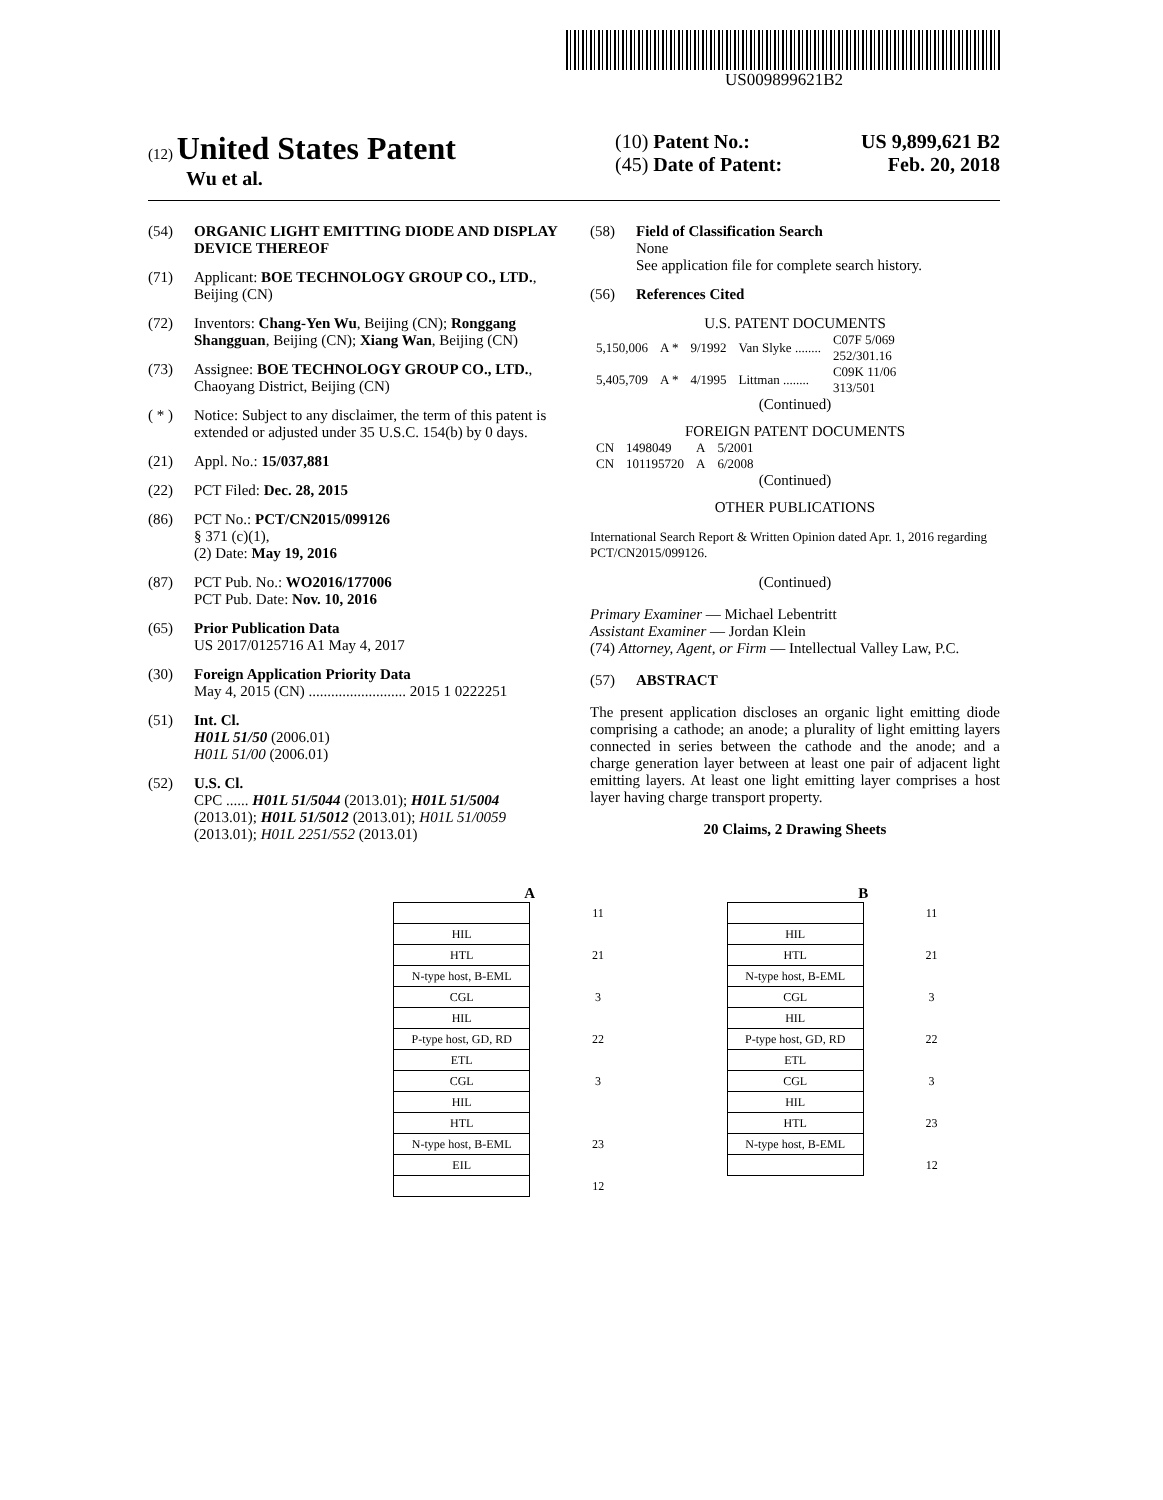US009899621B2
(12) United States Patent
Wu et al.
(10) Patent No.: US 9,899,621 B2
(45) Date of Patent: Feb. 20, 2018
(54) ORGANIC LIGHT EMITTING DIODE AND DISPLAY DEVICE THEREOF
(71) Applicant: BOE TECHNOLOGY GROUP CO., LTD., Beijing (CN)
(72) Inventors: Chang-Yen Wu, Beijing (CN); Ronggang Shangguan, Beijing (CN); Xiang Wan, Beijing (CN)
(73) Assignee: BOE TECHNOLOGY GROUP CO., LTD., Chaoyang District, Beijing (CN)
( * ) Notice: Subject to any disclaimer, the term of this patent is extended or adjusted under 35 U.S.C. 154(b) by 0 days.
(21) Appl. No.: 15/037,881
(22) PCT Filed: Dec. 28, 2015
(86) PCT No.: PCT/CN2015/099126
§ 371 (c)(1),
(2) Date: May 19, 2016
(87) PCT Pub. No.: WO2016/177006
PCT Pub. Date: Nov. 10, 2016
(65) Prior Publication Data
US 2017/0125716 A1 May 4, 2017
(30) Foreign Application Priority Data
May 4, 2015 (CN) .......................... 2015 1 0222251
(51) Int. Cl.
H01L 51/50 (2006.01)
H01L 51/00 (2006.01)
(52) U.S. Cl.
CPC ...... H01L 51/5044 (2013.01); H01L 51/5004 (2013.01); H01L 51/5012 (2013.01); H01L 51/0059 (2013.01); H01L 2251/552 (2013.01)
(58) Field of Classification Search
None
See application file for complete search history.
(56) References Cited
U.S. PATENT DOCUMENTS
| 5,150,006 | A * | 9/1992 | Van Slyke ........ | C07F 5/069 252/301.16 |
| 5,405,709 | A * | 4/1995 | Littman ........ | C09K 11/06 313/501 |
(Continued)
FOREIGN PATENT DOCUMENTS
| CN | 1498049 | A | 5/2001 |
| CN | 101195720 | A | 6/2008 |
(Continued)
OTHER PUBLICATIONS
International Search Report & Written Opinion dated Apr. 1, 2016 regarding PCT/CN2015/099126.
(Continued)
Primary Examiner — Michael Lebentritt
Assistant Examiner — Jordan Klein
(74) Attorney, Agent, or Firm — Intellectual Valley Law, P.C.
(57) ABSTRACT
The present application discloses an organic light emitting diode comprising a cathode; an anode; a plurality of light emitting layers connected in series between the cathode and the anode; and a charge generation layer between at least one pair of adjacent light emitting layers. At least one light emitting layer comprises a host layer having charge transport property.
20 Claims, 2 Drawing Sheets
A
| | 11 |
| HIL | |
| HTL | 21 |
| N-type host, B-EML | |
| CGL | 3 |
| HIL | |
| P-type host, GD, RD | 22 |
| ETL | |
| CGL | 3 |
| HIL | |
| HTL | |
| N-type host, B-EML | 23 |
| EIL | |
| | 12 |
B
| | 11 |
| HIL | |
| HTL | 21 |
| N-type host, B-EML | |
| CGL | 3 |
| HIL | |
| P-type host, GD, RD | 22 |
| ETL | |
| CGL | 3 |
| HIL | |
| HTL | 23 |
| N-type host, B-EML | |
| | 12 |